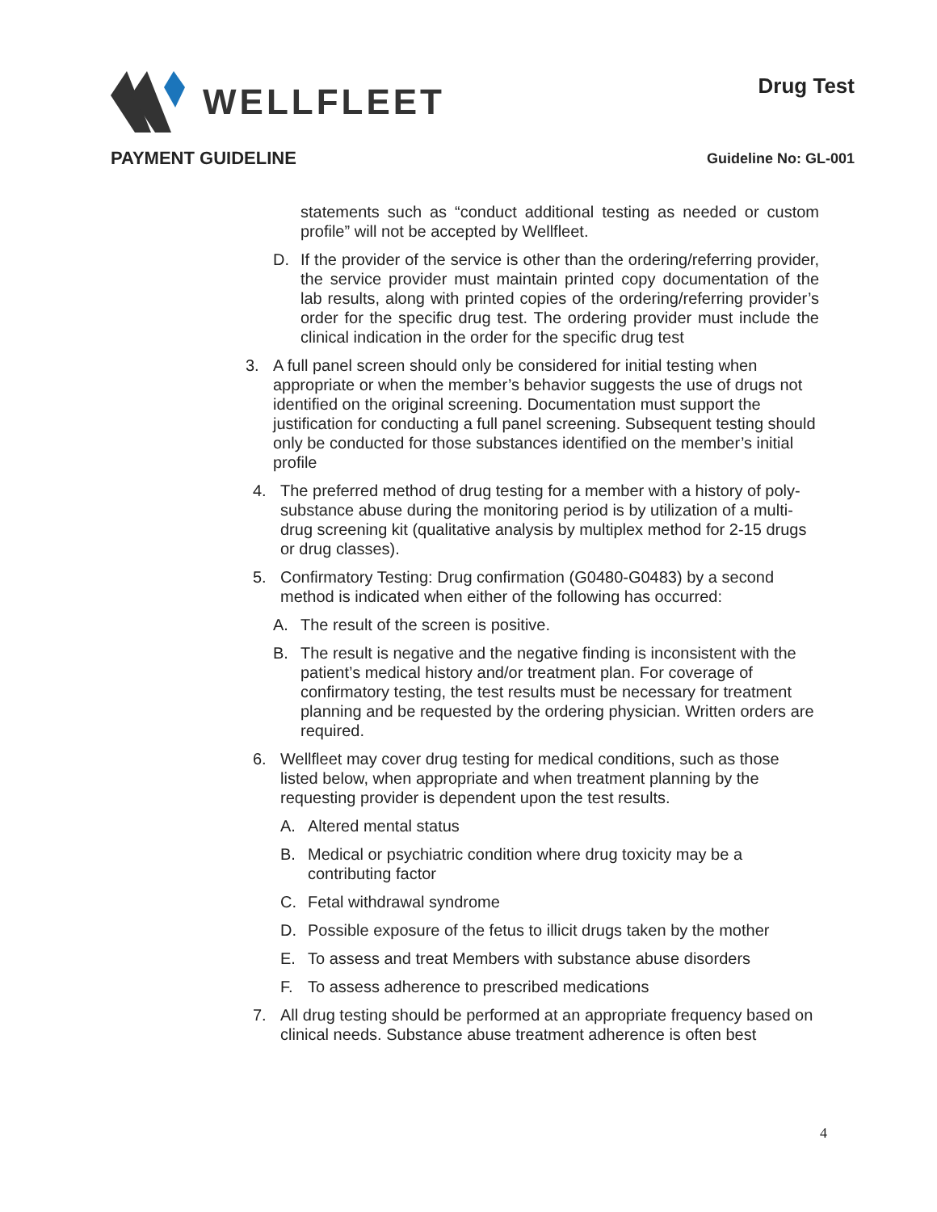WELLFLEET
Drug Test
PAYMENT GUIDELINE
Guideline No: GL-001
statements such as “conduct additional testing as needed or custom profile” will not be accepted by Wellfleet.
D. If the provider of the service is other than the ordering/referring provider, the service provider must maintain printed copy documentation of the lab results, along with printed copies of the ordering/referring provider’s order for the specific drug test. The ordering provider must include the clinical indication in the order for the specific drug test
3. A full panel screen should only be considered for initial testing when appropriate or when the member’s behavior suggests the use of drugs not identified on the original screening. Documentation must support the justification for conducting a full panel screening. Subsequent testing should only be conducted for those substances identified on the member’s initial profile
4. The preferred method of drug testing for a member with a history of poly-substance abuse during the monitoring period is by utilization of a multi-drug screening kit (qualitative analysis by multiplex method for 2-15 drugs or drug classes).
5. Confirmatory Testing: Drug confirmation (G0480-G0483) by a second method is indicated when either of the following has occurred:
A. The result of the screen is positive.
B. The result is negative and the negative finding is inconsistent with the patient’s medical history and/or treatment plan. For coverage of confirmatory testing, the test results must be necessary for treatment planning and be requested by the ordering physician. Written orders are required.
6. Wellfleet may cover drug testing for medical conditions, such as those listed below, when appropriate and when treatment planning by the requesting provider is dependent upon the test results.
A. Altered mental status
B. Medical or psychiatric condition where drug toxicity may be a contributing factor
C. Fetal withdrawal syndrome
D. Possible exposure of the fetus to illicit drugs taken by the mother
E. To assess and treat Members with substance abuse disorders
F. To assess adherence to prescribed medications
7. All drug testing should be performed at an appropriate frequency based on clinical needs. Substance abuse treatment adherence is often best
4